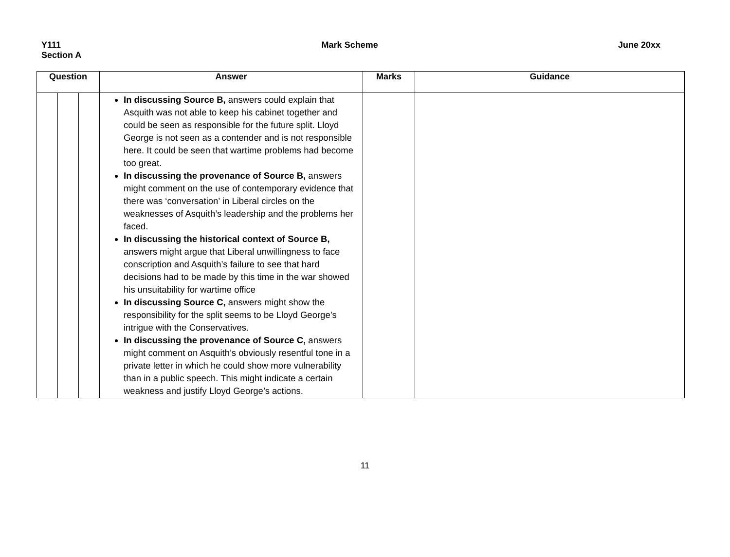Y111
Section A
Mark Scheme June 20xx
| Question | | | Answer | Marks | Guidance |
| --- | --- | --- | --- | --- | --- |
| | | | In discussing Source B, answers could explain that Asquith was not able to keep his cabinet together and could be seen as responsible for the future split. Lloyd George is not seen as a contender and is not responsible here. It could be seen that wartime problems had become too great. In discussing the provenance of Source B, answers might comment on the use of contemporary evidence that there was ‘conversation’ in Liberal circles on the weaknesses of Asquith’s leadership and the problems her faced. In discussing the historical context of Source B, answers might argue that Liberal unwillingness to face conscription and Asquith’s failure to see that hard decisions had to be made by this time in the war showed his unsuitability for wartime office In discussing Source C, answers might show the responsibility for the split seems to be Lloyd George’s intrigue with the Conservatives. In discussing the provenance of Source C, answers might comment on Asquith’s obviously resentful tone in a private letter in which he could show more vulnerability than in a public speech. This might indicate a certain weakness and justify Lloyd George’s actions. | | |
11